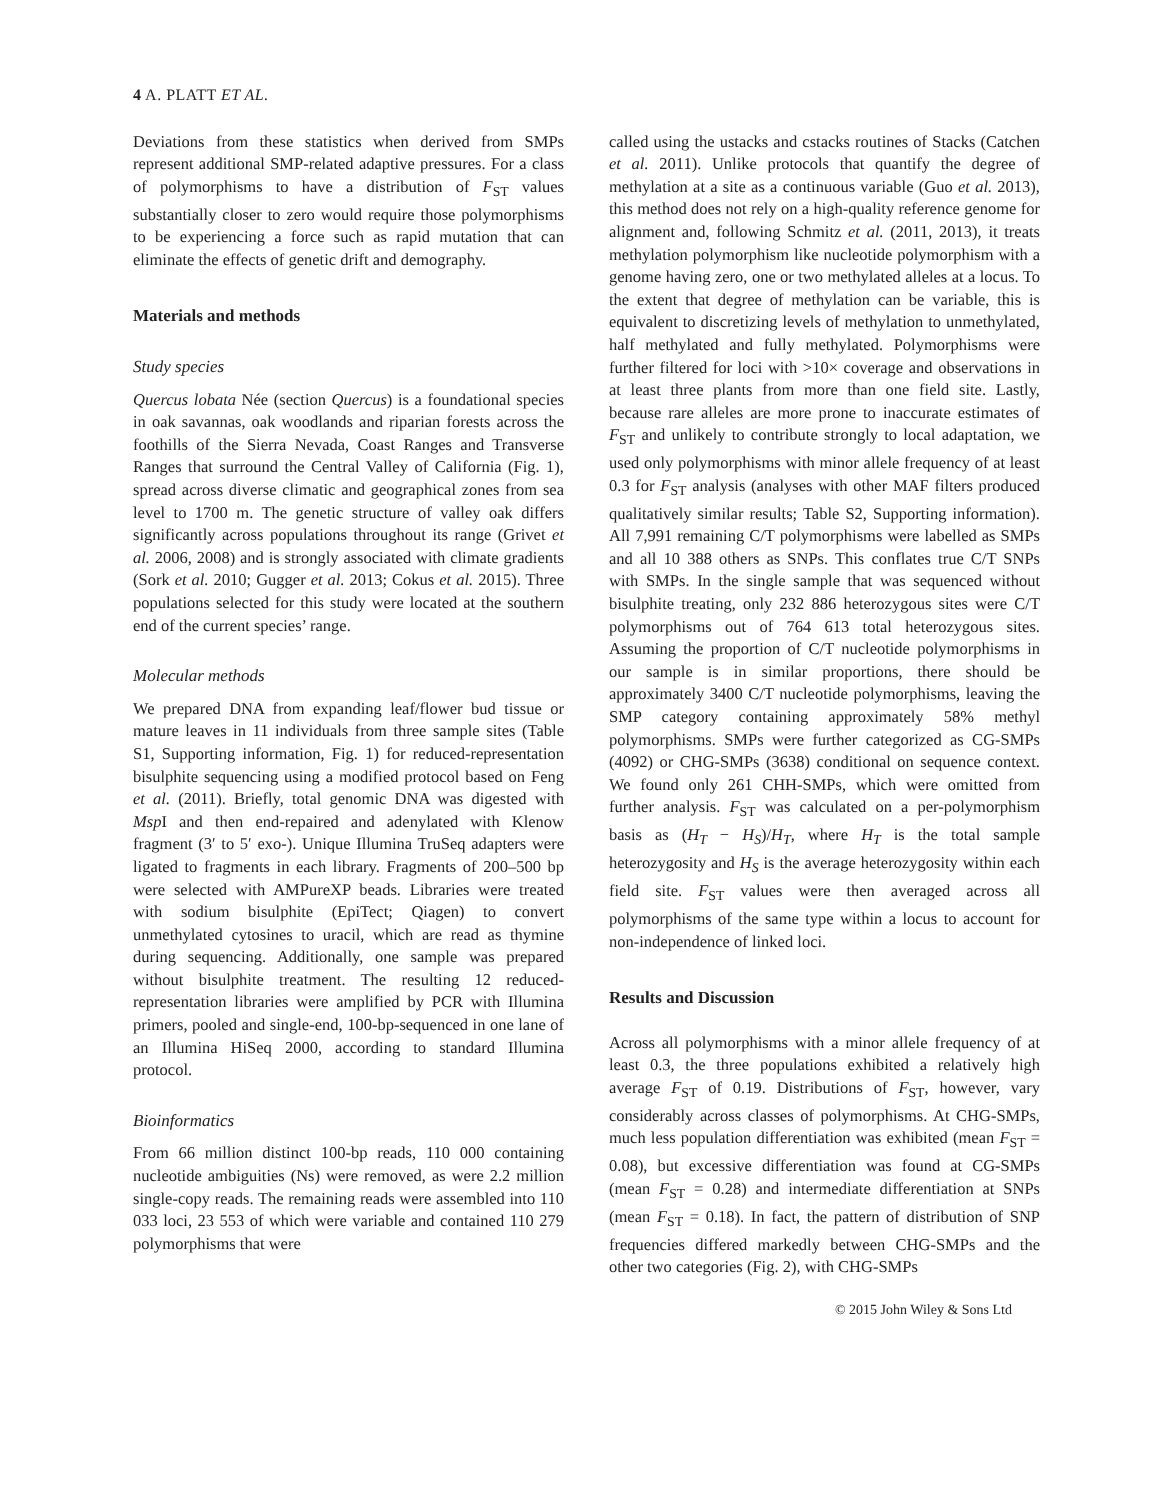4 A. PLATT ET AL.
Deviations from these statistics when derived from SMPs represent additional SMP-related adaptive pressures. For a class of polymorphisms to have a distribution of F<sub>ST</sub> values substantially closer to zero would require those polymorphisms to be experiencing a force such as rapid mutation that can eliminate the effects of genetic drift and demography.
Materials and methods
Study species
Quercus lobata Née (section Quercus) is a foundational species in oak savannas, oak woodlands and riparian forests across the foothills of the Sierra Nevada, Coast Ranges and Transverse Ranges that surround the Central Valley of California (Fig. 1), spread across diverse climatic and geographical zones from sea level to 1700 m. The genetic structure of valley oak differs significantly across populations throughout its range (Grivet et al. 2006, 2008) and is strongly associated with climate gradients (Sork et al. 2010; Gugger et al. 2013; Cokus et al. 2015). Three populations selected for this study were located at the southern end of the current species’ range.
Molecular methods
We prepared DNA from expanding leaf/flower bud tissue or mature leaves in 11 individuals from three sample sites (Table S1, Supporting information, Fig. 1) for reduced-representation bisulphite sequencing using a modified protocol based on Feng et al. (2011). Briefly, total genomic DNA was digested with Msp I and then end-repaired and adenylated with Klenow fragment (3′ to 5′ exo-). Unique Illumina TruSeq adapters were ligated to fragments in each library. Fragments of 200–500 bp were selected with AMPureXP beads. Libraries were treated with sodium bisulphite (EpiTect; Qiagen) to convert unmethylated cytosines to uracil, which are read as thymine during sequencing. Additionally, one sample was prepared without bisulphite treatment. The resulting 12 reduced-representation libraries were amplified by PCR with Illumina primers, pooled and single-end, 100-bp-sequenced in one lane of an Illumina HiSeq 2000, according to standard Illumina protocol.
Bioinformatics
From 66 million distinct 100-bp reads, 110 000 containing nucleotide ambiguities (Ns) were removed, as were 2.2 million single-copy reads. The remaining reads were assembled into 110 033 loci, 23 553 of which were variable and contained 110 279 polymorphisms that were
called using the ustacks and cstacks routines of Stacks (Catchen et al. 2011). Unlike protocols that quantify the degree of methylation at a site as a continuous variable (Guo et al. 2013), this method does not rely on a high-quality reference genome for alignment and, following Schmitz et al. (2011, 2013), it treats methylation polymorphism like nucleotide polymorphism with a genome having zero, one or two methylated alleles at a locus. To the extent that degree of methylation can be variable, this is equivalent to discretizing levels of methylation to unmethylated, half methylated and fully methylated. Polymorphisms were further filtered for loci with >10× coverage and observations in at least three plants from more than one field site. Lastly, because rare alleles are more prone to inaccurate estimates of F<sub>ST</sub> and unlikely to contribute strongly to local adaptation, we used only polymorphisms with minor allele frequency of at least 0.3 for F<sub>ST</sub> analysis (analyses with other MAF filters produced qualitatively similar results; Table S2, Supporting information). All 7,991 remaining C/T polymorphisms were labelled as SMPs and all 10 388 others as SNPs. This conflates true C/T SNPs with SMPs. In the single sample that was sequenced without bisulphite treating, only 232 886 heterozygous sites were C/T polymorphisms out of 764 613 total heterozygous sites. Assuming the proportion of C/T nucleotide polymorphisms in our sample is in similar proportions, there should be approximately 3400 C/T nucleotide polymorphisms, leaving the SMP category containing approximately 58% methyl polymorphisms. SMPs were further categorized as CG-SMPs (4092) or CHG-SMPs (3638) conditional on sequence context. We found only 261 CHH-SMPs, which were omitted from further analysis. F<sub>ST</sub> was calculated on a per-polymorphism basis as (H<sub>T</sub> − H<sub>S</sub>)/H<sub>T</sub>, where H<sub>T</sub> is the total sample heterozygosity and H<sub>S</sub> is the average heterozygosity within each field site. F<sub>ST</sub> values were then averaged across all polymorphisms of the same type within a locus to account for non-independence of linked loci.
Results and Discussion
Across all polymorphisms with a minor allele frequency of at least 0.3, the three populations exhibited a relatively high average F<sub>ST</sub> of 0.19. Distributions of F<sub>ST</sub>, however, vary considerably across classes of polymorphisms. At CHG-SMPs, much less population differentiation was exhibited (mean F<sub>ST</sub> = 0.08), but excessive differentiation was found at CG-SMPs (mean F<sub>ST</sub> = 0.28) and intermediate differentiation at SNPs (mean F<sub>ST</sub> = 0.18). In fact, the pattern of distribution of SNP frequencies differed markedly between CHG-SMPs and the other two categories (Fig. 2), with CHG-SMPs
© 2015 John Wiley & Sons Ltd